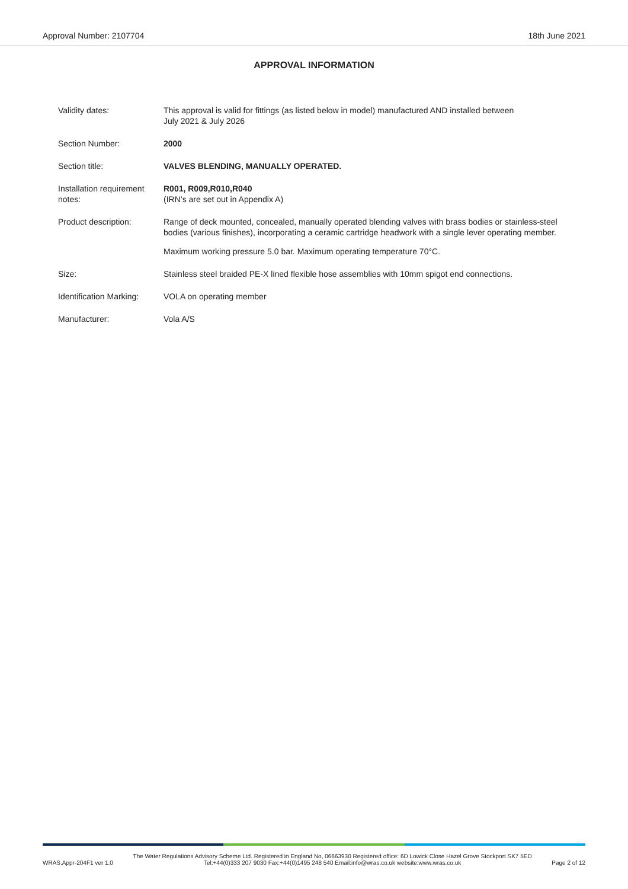Approval Number: 2107704 18th June 2021
APPROVAL INFORMATION
| Validity dates: | This approval is valid for fittings (as listed below in model) manufactured AND installed between July 2021 & July 2026 |
| Section Number: | 2000 |
| Section title: | VALVES BLENDING, MANUALLY OPERATED. |
| Installation requirement notes: | R001, R009,R010,R040 (IRN’s are set out in Appendix A) |
| Product description: | Range of deck mounted, concealed, manually operated blending valves with brass bodies or stainless-steel bodies (various finishes), incorporating a ceramic cartridge headwork with a single lever operating member. Maximum working pressure 5.0 bar. Maximum operating temperature 70°C. |
| Size: | Stainless steel braided PE-X lined flexible hose assemblies with 10mm spigot end connections. |
| Identification Marking: | VOLA on operating member |
| Manufacturer: | Vola A/S |
WRAS.Appr-204F1 ver 1.0 The Water Regulations Advisory Scheme Ltd. Registered in England No, 06663930 Registered office: 6D Lowick Close Hazel Grove Stockport SK7 5ED
Tel:+44(0)333 207 9030 Fax:+44(0)1495 248 540 Email:info@wras.co.uk website:www.wras.co.uk Page 2 of 12